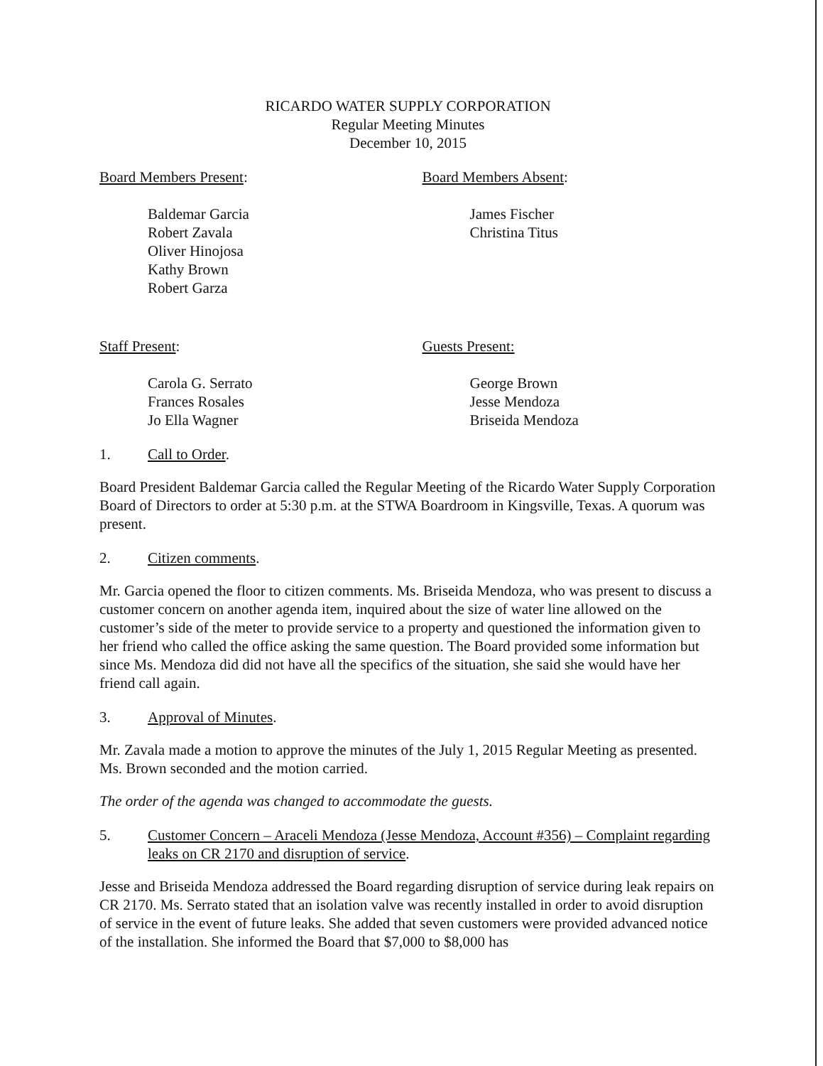RICARDO WATER SUPPLY CORPORATION
Regular Meeting Minutes
December 10, 2015
Board Members Present:
Baldemar Garcia
Robert Zavala
Oliver Hinojosa
Kathy Brown
Robert Garza
Board Members Absent:
James Fischer
Christina Titus
Staff Present:
Carola G. Serrato
Frances Rosales
Jo Ella Wagner
Guests Present:
George Brown
Jesse Mendoza
Briseida Mendoza
1. Call to Order.
Board President Baldemar Garcia called the Regular Meeting of the Ricardo Water Supply Corporation Board of Directors to order at 5:30 p.m. at the STWA Boardroom in Kingsville, Texas. A quorum was present.
2. Citizen comments.
Mr. Garcia opened the floor to citizen comments. Ms. Briseida Mendoza, who was present to discuss a customer concern on another agenda item, inquired about the size of water line allowed on the customer’s side of the meter to provide service to a property and questioned the information given to her friend who called the office asking the same question. The Board provided some information but since Ms. Mendoza did did not have all the specifics of the situation, she said she would have her friend call again.
3. Approval of Minutes.
Mr. Zavala made a motion to approve the minutes of the July 1, 2015 Regular Meeting as presented. Ms. Brown seconded and the motion carried.
The order of the agenda was changed to accommodate the guests.
5. Customer Concern – Araceli Mendoza (Jesse Mendoza, Account #356) – Complaint regarding leaks on CR 2170 and disruption of service.
Jesse and Briseida Mendoza addressed the Board regarding disruption of service during leak repairs on CR 2170. Ms. Serrato stated that an isolation valve was recently installed in order to avoid disruption of service in the event of future leaks. She added that seven customers were provided advanced notice of the installation. She informed the Board that $7,000 to $8,000 has